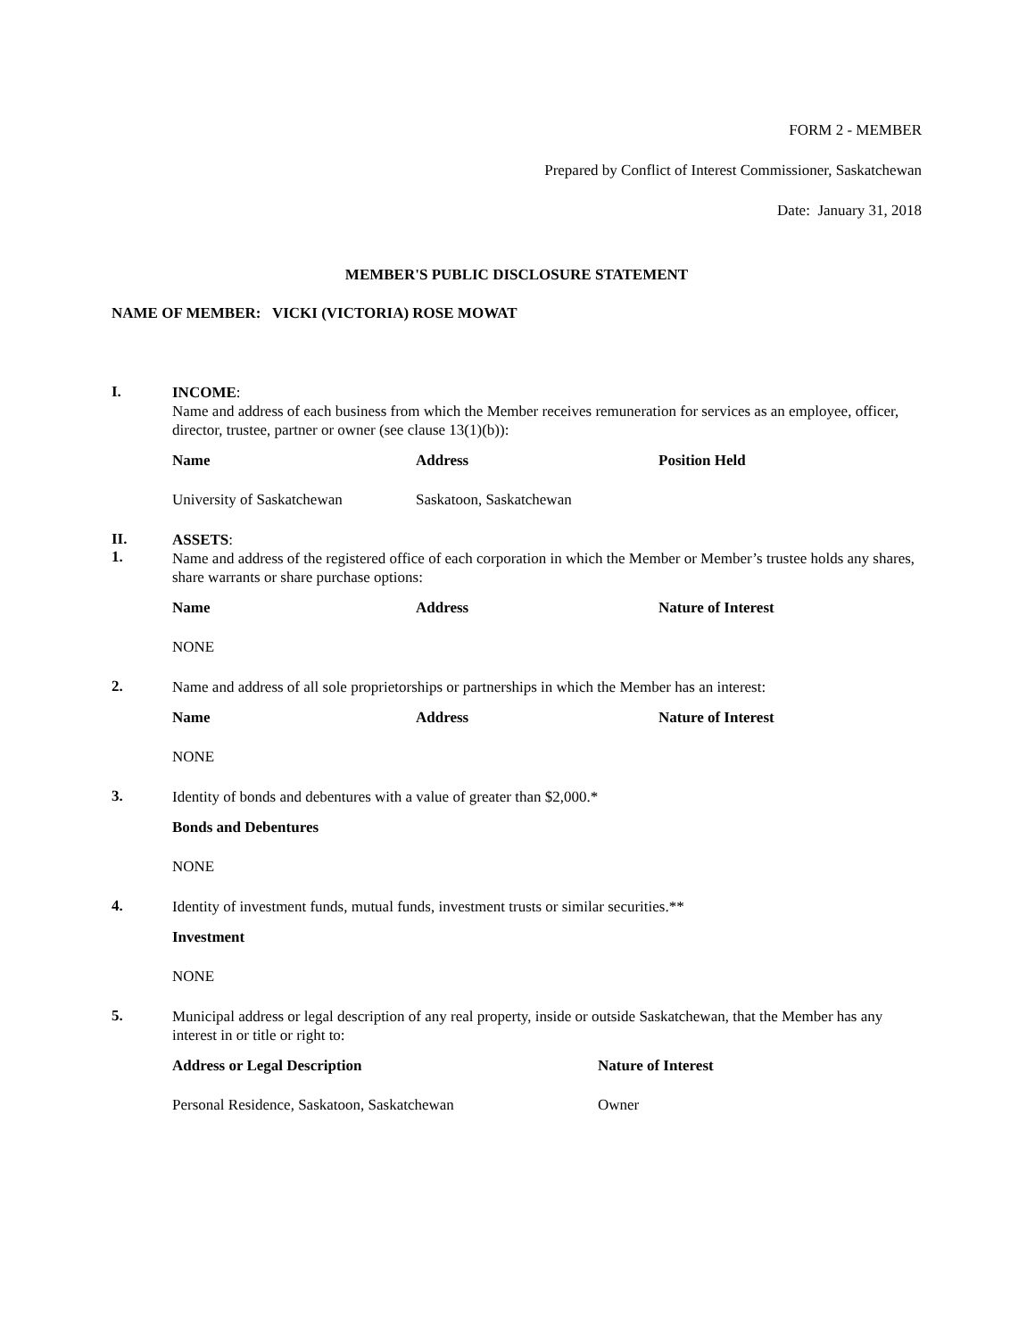FORM 2 - MEMBER
Prepared by Conflict of Interest Commissioner, Saskatchewan
Date: January 31, 2018
MEMBER'S PUBLIC DISCLOSURE STATEMENT
NAME OF MEMBER: VICKI (VICTORIA) ROSE MOWAT
I.
INCOME:
Name and address of each business from which the Member receives remuneration for services as an employee, officer, director, trustee, partner or owner (see clause 13(1)(b)):
| Name | Address | Position Held |
| --- | --- | --- |
| University of Saskatchewan | Saskatoon, Saskatchewan | |
II.
1.
ASSETS:
Name and address of the registered office of each corporation in which the Member or Member’s trustee holds any shares, share warrants or share purchase options:
| Name | Address | Nature of Interest |
| --- | --- | --- |
| NONE | | |
2.
Name and address of all sole proprietorships or partnerships in which the Member has an interest:
| Name | Address | Nature of Interest |
| --- | --- | --- |
| NONE | | |
3.
Identity of bonds and debentures with a value of greater than $2,000.*
| Bonds and Debentures |
| --- |
| NONE |
4.
Identity of investment funds, mutual funds, investment trusts or similar securities.**
| Investment |
| --- |
| NONE |
5.
Municipal address or legal description of any real property, inside or outside Saskatchewan, that the Member has any interest in or title or right to:
| Address or Legal Description | Nature of Interest |
| --- | --- |
| Personal Residence, Saskatoon, Saskatchewan | Owner |